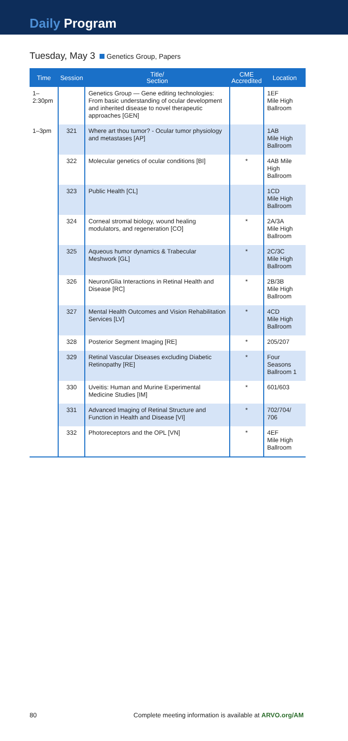Daily Program
Tuesday, May 3 Genetics Group, Papers
| Time | Session | Title/ Section | CME Accredited | Location |
| --- | --- | --- | --- | --- |
| 1–2:30pm | | Genetics Group — Gene editing technologies: From basic understanding of ocular development and inherited disease to novel therapeutic approaches [GEN] | | 1EF Mile High Ballroom |
| 1–3pm | 321 | Where art thou tumor? - Ocular tumor physiology and metastases [AP] | | 1AB Mile High Ballroom |
| | 322 | Molecular genetics of ocular conditions [BI] | * | 4AB Mile High Ballroom |
| | 323 | Public Health [CL] | | 1CD Mile High Ballroom |
| | 324 | Corneal stromal biology, wound healing modulators, and regeneration [CO] | * | 2A/3A Mile High Ballroom |
| | 325 | Aqueous humor dynamics & Trabecular Meshwork [GL] | * | 2C/3C Mile High Ballroom |
| | 326 | Neuron/Glia Interactions in Retinal Health and Disease [RC] | * | 2B/3B Mile High Ballroom |
| | 327 | Mental Health Outcomes and Vision Rehabilitation Services [LV] | * | 4CD Mile High Ballroom |
| | 328 | Posterior Segment Imaging [RE] | * | 205/207 |
| | 329 | Retinal Vascular Diseases excluding Diabetic Retinopathy [RE] | * | Four Seasons Ballroom 1 |
| | 330 | Uveitis: Human and Murine Experimental Medicine Studies [IM] | * | 601/603 |
| | 331 | Advanced Imaging of Retinal Structure and Function in Health and Disease [VI] | * | 702/704/ 706 |
| | 332 | Photoreceptors and the OPL [VN] | * | 4EF Mile High Ballroom |
80 Complete meeting information is available at ARVO.org/AM